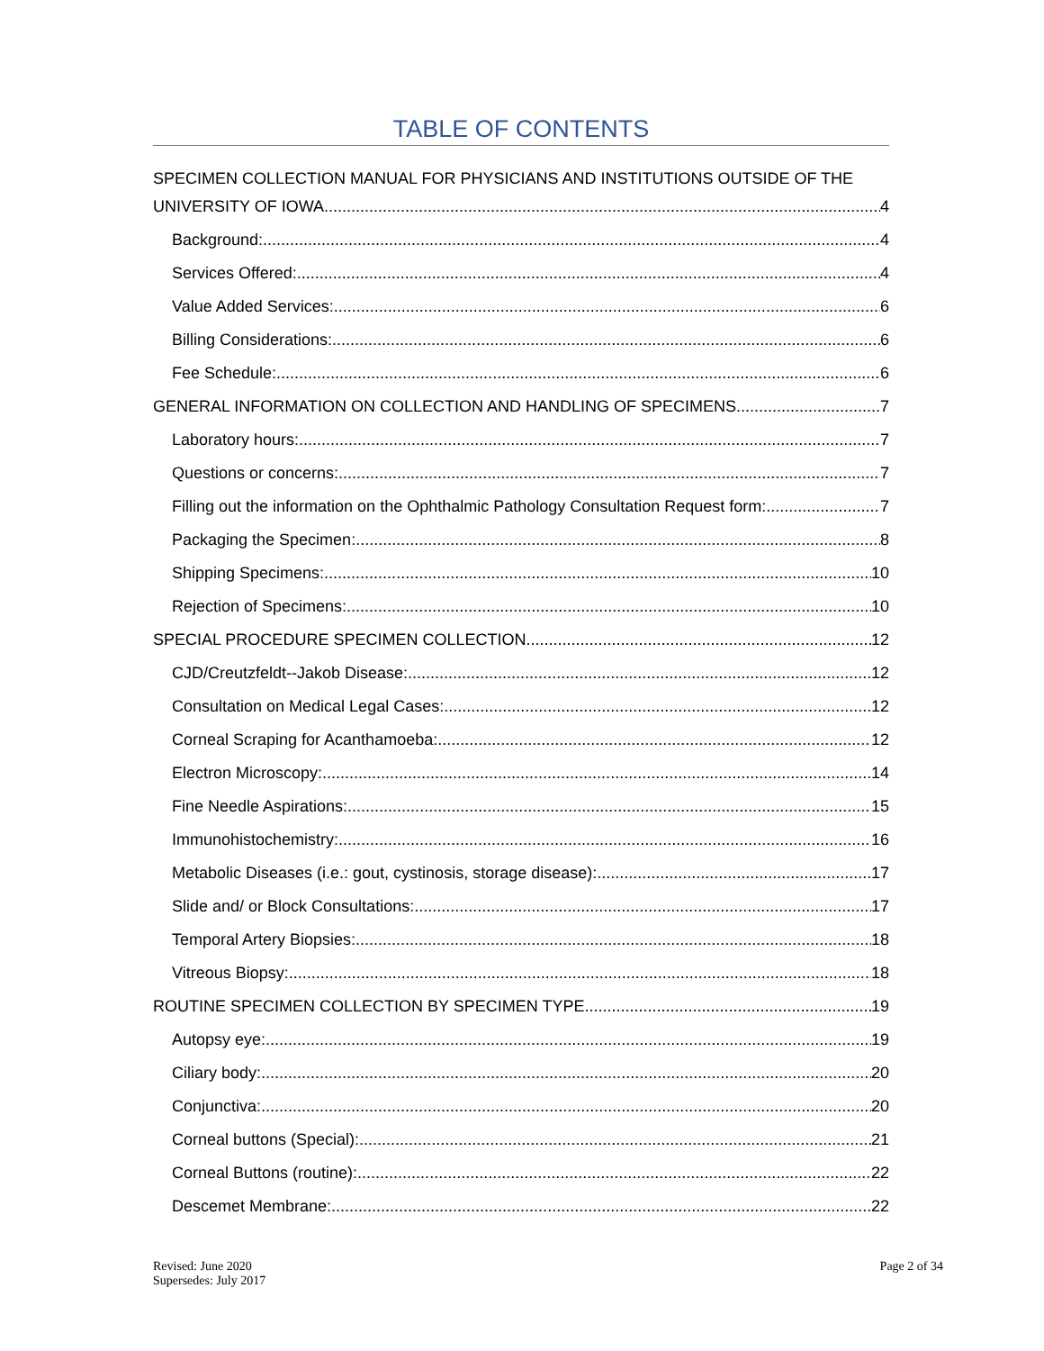TABLE OF CONTENTS
SPECIMEN COLLECTION MANUAL FOR PHYSICIANS AND INSTITUTIONS OUTSIDE OF THE
UNIVERSITY OF IOWA 4
Background: 4
Services Offered: 4
Value Added Services: 6
Billing Considerations: 6
Fee Schedule: 6
GENERAL INFORMATION ON COLLECTION AND HANDLING OF SPECIMENS 7
Laboratory hours: 7
Questions or concerns: 7
Filling out the information on the Ophthalmic Pathology Consultation Request form: 7
Packaging the Specimen: 8
Shipping Specimens: 10
Rejection of Specimens: 10
SPECIAL PROCEDURE SPECIMEN COLLECTION 12
CJD/Creutzfeldt--Jakob Disease: 12
Consultation on Medical Legal Cases: 12
Corneal Scraping for Acanthamoeba: 12
Electron Microscopy: 14
Fine Needle Aspirations: 15
Immunohistochemistry: 16
Metabolic Diseases (i.e.: gout, cystinosis, storage disease): 17
Slide and/ or Block Consultations: 17
Temporal Artery Biopsies: 18
Vitreous Biopsy: 18
ROUTINE SPECIMEN COLLECTION BY SPECIMEN TYPE 19
Autopsy eye: 19
Ciliary body: 20
Conjunctiva: 20
Corneal buttons (Special): 21
Corneal Buttons (routine): 22
Descemet Membrane: 22
Revised: June 2020
Supersedes: July 2017
Page 2 of 34